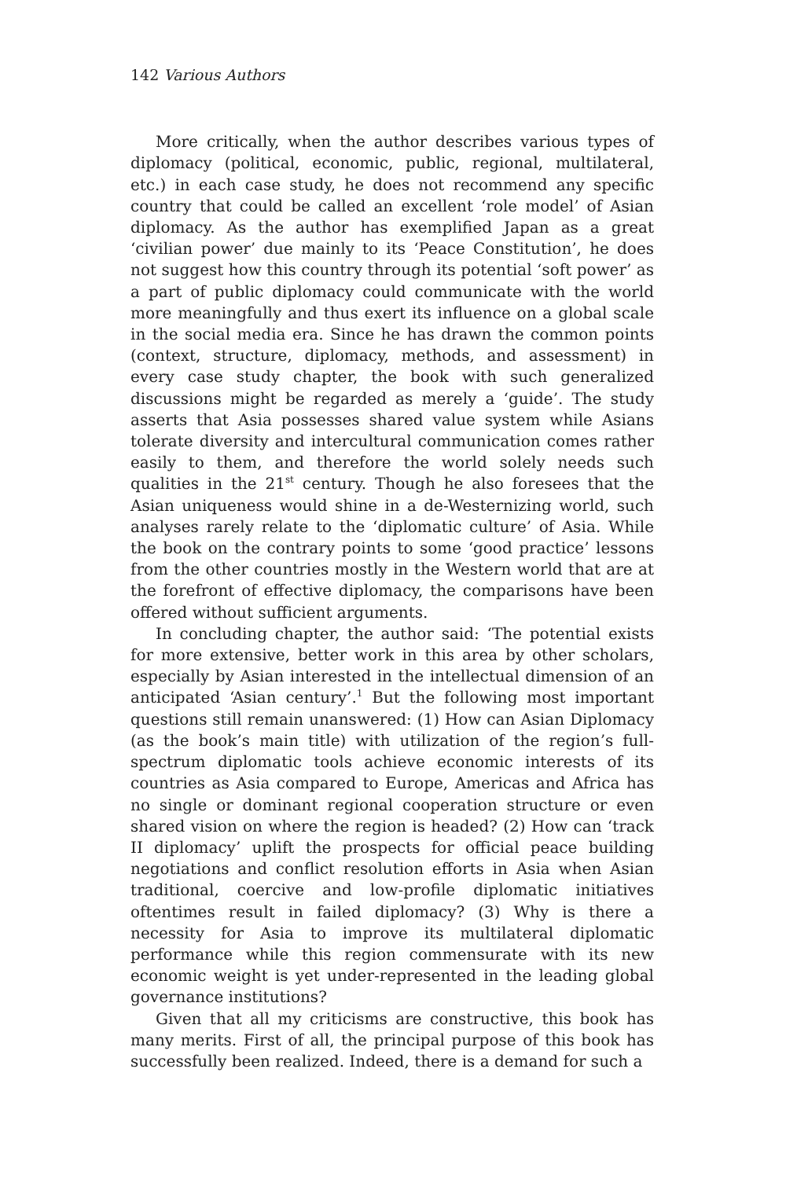142 Various Authors
More critically, when the author describes various types of diplomacy (political, economic, public, regional, multilateral, etc.) in each case study, he does not recommend any specific country that could be called an excellent ‘role model’ of Asian diplomacy. As the author has exemplified Japan as a great ‘civilian power’ due mainly to its ‘Peace Constitution’, he does not suggest how this country through its potential ‘soft power’ as a part of public diplomacy could communicate with the world more meaningfully and thus exert its influence on a global scale in the social media era. Since he has drawn the common points (context, structure, diplomacy, methods, and assessment) in every case study chapter, the book with such generalized discussions might be regarded as merely a ‘guide’. The study asserts that Asia possesses shared value system while Asians tolerate diversity and intercultural communication comes rather easily to them, and therefore the world solely needs such qualities in the 21<sup>st</sup> century. Though he also foresees that the Asian uniqueness would shine in a de-Westernizing world, such analyses rarely relate to the ‘diplomatic culture’ of Asia. While the book on the contrary points to some ‘good practice’ lessons from the other countries mostly in the Western world that are at the forefront of effective diplomacy, the comparisons have been offered without sufficient arguments.
In concluding chapter, the author said: ‘The potential exists for more extensive, better work in this area by other scholars, especially by Asian interested in the intellectual dimension of an anticipated ‘Asian century’.<sup>1</sup> But the following most important questions still remain unanswered: (1) How can Asian Diplomacy (as the book’s main title) with utilization of the region’s full-spectrum diplomatic tools achieve economic interests of its countries as Asia compared to Europe, Americas and Africa has no single or dominant regional cooperation structure or even shared vision on where the region is headed? (2) How can ‘track II diplomacy’ uplift the prospects for official peace building negotiations and conflict resolution efforts in Asia when Asian traditional, coercive and low-profile diplomatic initiatives oftentimes result in failed diplomacy? (3) Why is there a necessity for Asia to improve its multilateral diplomatic performance while this region commensurate with its new economic weight is yet under-represented in the leading global governance institutions?
Given that all my criticisms are constructive, this book has many merits. First of all, the principal purpose of this book has successfully been realized. Indeed, there is a demand for such a